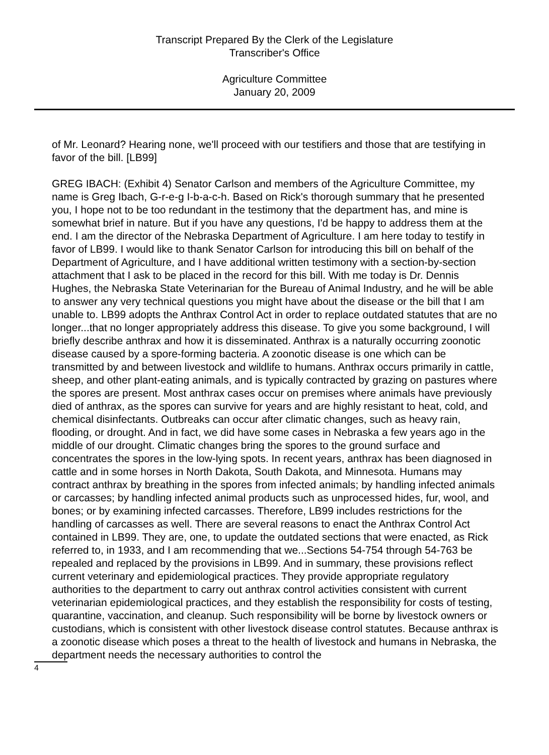Transcript Prepared By the Clerk of the Legislature
Transcriber's Office
Agriculture Committee
January 20, 2009
of Mr. Leonard? Hearing none, we'll proceed with our testifiers and those that are testifying in favor of the bill. [LB99]
GREG IBACH: (Exhibit 4) Senator Carlson and members of the Agriculture Committee, my name is Greg Ibach, G-r-e-g I-b-a-c-h. Based on Rick's thorough summary that he presented you, I hope not to be too redundant in the testimony that the department has, and mine is somewhat brief in nature. But if you have any questions, I'd be happy to address them at the end. I am the director of the Nebraska Department of Agriculture. I am here today to testify in favor of LB99. I would like to thank Senator Carlson for introducing this bill on behalf of the Department of Agriculture, and I have additional written testimony with a section-by-section attachment that I ask to be placed in the record for this bill. With me today is Dr. Dennis Hughes, the Nebraska State Veterinarian for the Bureau of Animal Industry, and he will be able to answer any very technical questions you might have about the disease or the bill that I am unable to. LB99 adopts the Anthrax Control Act in order to replace outdated statutes that are no longer...that no longer appropriately address this disease. To give you some background, I will briefly describe anthrax and how it is disseminated. Anthrax is a naturally occurring zoonotic disease caused by a spore-forming bacteria. A zoonotic disease is one which can be transmitted by and between livestock and wildlife to humans. Anthrax occurs primarily in cattle, sheep, and other plant-eating animals, and is typically contracted by grazing on pastures where the spores are present. Most anthrax cases occur on premises where animals have previously died of anthrax, as the spores can survive for years and are highly resistant to heat, cold, and chemical disinfectants. Outbreaks can occur after climatic changes, such as heavy rain, flooding, or drought. And in fact, we did have some cases in Nebraska a few years ago in the middle of our drought. Climatic changes bring the spores to the ground surface and concentrates the spores in the low-lying spots. In recent years, anthrax has been diagnosed in cattle and in some horses in North Dakota, South Dakota, and Minnesota. Humans may contract anthrax by breathing in the spores from infected animals; by handling infected animals or carcasses; by handling infected animal products such as unprocessed hides, fur, wool, and bones; or by examining infected carcasses. Therefore, LB99 includes restrictions for the handling of carcasses as well. There are several reasons to enact the Anthrax Control Act contained in LB99. They are, one, to update the outdated sections that were enacted, as Rick referred to, in 1933, and I am recommending that we...Sections 54-754 through 54-763 be repealed and replaced by the provisions in LB99. And in summary, these provisions reflect current veterinary and epidemiological practices. They provide appropriate regulatory authorities to the department to carry out anthrax control activities consistent with current veterinarian epidemiological practices, and they establish the responsibility for costs of testing, quarantine, vaccination, and cleanup. Such responsibility will be borne by livestock owners or custodians, which is consistent with other livestock disease control statutes. Because anthrax is a zoonotic disease which poses a threat to the health of livestock and humans in Nebraska, the department needs the necessary authorities to control the
4